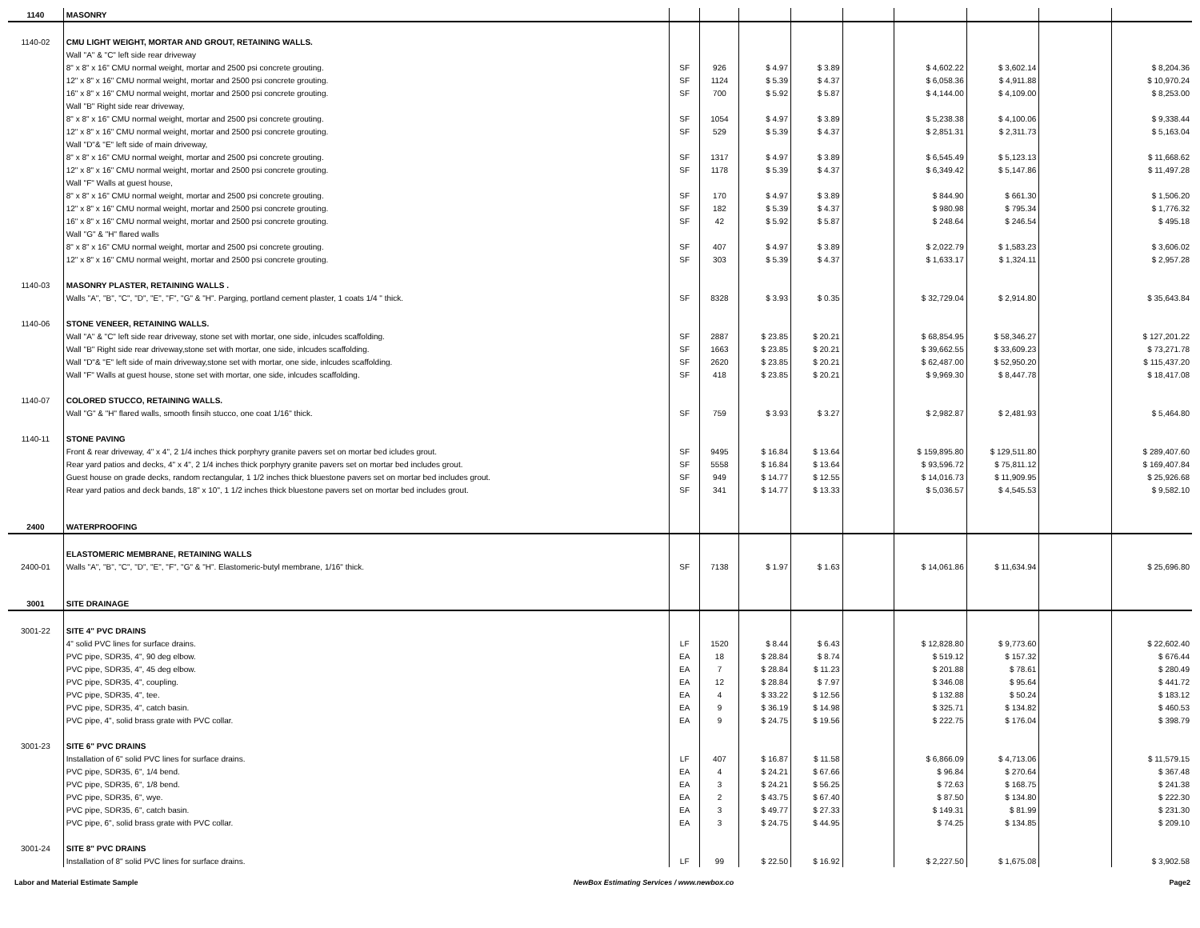| 1140 | MASONRY | | | | | | | | | |
| 1140-02 | CMU LIGHT WEIGHT, MORTAR AND GROUT, RETAINING WALLS. | | | | | | | | | |
| | Wall "A" & "C" left side rear driveway | | | | | | | | | |
| | 8" x 8" x 16" CMU normal weight, mortar and 2500 psi concrete grouting. | SF | 926 | $ 4.97 | $ 3.89 | | $ 4,602.22 | $ 3,602.14 | | $ 8,204.36 |
| | 12" x 8" x 16" CMU normal weight, mortar and 2500 psi concrete grouting. | SF | 1124 | $ 5.39 | $ 4.37 | | $ 6,058.36 | $ 4,911.88 | | $ 10,970.24 |
| | 16" x 8" x 16" CMU normal weight, mortar and 2500 psi concrete grouting. | SF | 700 | $ 5.92 | $ 5.87 | | $ 4,144.00 | $ 4,109.00 | | $ 8,253.00 |
| | Wall "B" Right side rear driveway, | | | | | | | | | |
| | 8" x 8" x 16" CMU normal weight, mortar and 2500 psi concrete grouting. | SF | 1054 | $ 4.97 | $ 3.89 | | $ 5,238.38 | $ 4,100.06 | | $ 9,338.44 |
| | 12" x 8" x 16" CMU normal weight, mortar and 2500 psi concrete grouting. | SF | 529 | $ 5.39 | $ 4.37 | | $ 2,851.31 | $ 2,311.73 | | $ 5,163.04 |
| | Wall "D"& "E" left side of main driveway, | | | | | | | | | |
| | 8" x 8" x 16" CMU normal weight, mortar and 2500 psi concrete grouting. | SF | 1317 | $ 4.97 | $ 3.89 | | $ 6,545.49 | $ 5,123.13 | | $ 11,668.62 |
| | 12" x 8" x 16" CMU normal weight, mortar and 2500 psi concrete grouting. | SF | 1178 | $ 5.39 | $ 4.37 | | $ 6,349.42 | $ 5,147.86 | | $ 11,497.28 |
| | Wall "F" Walls at guest house, | | | | | | | | | |
| | 8" x 8" x 16" CMU normal weight, mortar and 2500 psi concrete grouting. | SF | 170 | $ 4.97 | $ 3.89 | | $ 844.90 | $ 661.30 | | $ 1,506.20 |
| | 12" x 8" x 16" CMU normal weight, mortar and 2500 psi concrete grouting. | SF | 182 | $ 5.39 | $ 4.37 | | $ 980.98 | $ 795.34 | | $ 1,776.32 |
| | 16" x 8" x 16" CMU normal weight, mortar and 2500 psi concrete grouting. | SF | 42 | $ 5.92 | $ 5.87 | | $ 248.64 | $ 246.54 | | $ 495.18 |
| | Wall "G" & "H" flared walls | | | | | | | | | |
| | 8" x 8" x 16" CMU normal weight, mortar and 2500 psi concrete grouting. | SF | 407 | $ 4.97 | $ 3.89 | | $ 2,022.79 | $ 1,583.23 | | $ 3,606.02 |
| | 12" x 8" x 16" CMU normal weight, mortar and 2500 psi concrete grouting. | SF | 303 | $ 5.39 | $ 4.37 | | $ 1,633.17 | $ 1,324.11 | | $ 2,957.28 |
| 1140-03 | MASONRY PLASTER, RETAINING WALLS . | | | | | | | | | |
| | Walls "A", "B", "C", "D", "E", "F", "G" & "H". Parging, portland cement plaster, 1 coats 1/4 " thick. | SF | 8328 | $ 3.93 | $ 0.35 | | $ 32,729.04 | $ 2,914.80 | | $ 35,643.84 |
| 1140-06 | STONE VENEER, RETAINING WALLS. | | | | | | | | | |
| | Wall "A" & "C" left side rear driveway, stone set with mortar, one side, inlcudes scaffolding. | SF | 2887 | $ 23.85 | $ 20.21 | | $ 68,854.95 | $ 58,346.27 | | $ 127,201.22 |
| | Wall "B" Right side rear driveway,stone set with mortar, one side, inlcudes scaffolding. | SF | 1663 | $ 23.85 | $ 20.21 | | $ 39,662.55 | $ 33,609.23 | | $ 73,271.78 |
| | Wall "D"& "E" left side of main driveway,stone set with mortar, one side, inlcudes scaffolding. | SF | 2620 | $ 23.85 | $ 20.21 | | $ 62,487.00 | $ 52,950.20 | | $ 115,437.20 |
| | Wall "F" Walls at guest house, stone set with mortar, one side, inlcudes scaffolding. | SF | 418 | $ 23.85 | $ 20.21 | | $ 9,969.30 | $ 8,447.78 | | $ 18,417.08 |
| 1140-07 | COLORED STUCCO, RETAINING WALLS. | | | | | | | | | |
| | Wall "G" & "H" flared walls, smooth finsih stucco, one coat 1/16" thick. | SF | 759 | $ 3.93 | $ 3.27 | | $ 2,982.87 | $ 2,481.93 | | $ 5,464.80 |
| 1140-11 | STONE PAVING | | | | | | | | | |
| | Front & rear driveway, 4" x 4", 2 1/4 inches thick porphyry granite pavers set on mortar bed icludes grout. | SF | 9495 | $ 16.84 | $ 13.64 | | $ 159,895.80 | $ 129,511.80 | | $ 289,407.60 |
| | Rear yard patios and decks, 4" x 4", 2 1/4 inches thick porphyry granite pavers set on mortar bed includes grout. | SF | 5558 | $ 16.84 | $ 13.64 | | $ 93,596.72 | $ 75,811.12 | | $ 169,407.84 |
| | Guest house on grade decks, random rectangular, 1 1/2 inches thick bluestone pavers set on mortar bed includes grout. | SF | 949 | $ 14.77 | $ 12.55 | | $ 14,016.73 | $ 11,909.95 | | $ 25,926.68 |
| | Rear yard patios and deck bands, 18" x 10", 1 1/2 inches thick bluestone pavers set on mortar bed includes grout. | SF | 341 | $ 14.77 | $ 13.33 | | $ 5,036.57 | $ 4,545.53 | | $ 9,582.10 |
| 2400 | WATERPROOFING | | | | | | | | | |
| | ELASTOMERIC MEMBRANE, RETAINING WALLS | | | | | | | | | |
| 2400-01 | Walls "A", "B", "C", "D", "E", "F", "G" & "H". Elastomeric-butyl membrane, 1/16" thick. | SF | 7138 | $ 1.97 | $ 1.63 | | $ 14,061.86 | $ 11,634.94 | | $ 25,696.80 |
| 3001 | SITE DRAINAGE | | | | | | | | | |
| 3001-22 | SITE 4" PVC DRAINS | | | | | | | | | |
| | 4" solid PVC lines for surface drains. | LF | 1520 | $ 8.44 | $ 6.43 | | $ 12,828.80 | $ 9,773.60 | | $ 22,602.40 |
| | PVC pipe, SDR35, 4", 90 deg elbow. | EA | 18 | $ 28.84 | $ 8.74 | | $ 519.12 | $ 157.32 | | $ 676.44 |
| | PVC pipe, SDR35, 4", 45 deg elbow. | EA | 7 | $ 28.84 | $ 11.23 | | $ 201.88 | $ 78.61 | | $ 280.49 |
| | PVC pipe, SDR35, 4", coupling. | EA | 12 | $ 28.84 | $ 7.97 | | $ 346.08 | $ 95.64 | | $ 441.72 |
| | PVC pipe, SDR35, 4", tee. | EA | 4 | $ 33.22 | $ 12.56 | | $ 132.88 | $ 50.24 | | $ 183.12 |
| | PVC pipe, SDR35, 4", catch basin. | EA | 9 | $ 36.19 | $ 14.98 | | $ 325.71 | $ 134.82 | | $ 460.53 |
| | PVC pipe, 4", solid brass grate with PVC collar. | EA | 9 | $ 24.75 | $ 19.56 | | $ 222.75 | $ 176.04 | | $ 398.79 |
| 3001-23 | SITE 6" PVC DRAINS | | | | | | | | | |
| | Installation of 6" solid PVC lines for surface drains. | LF | 407 | $ 16.87 | $ 11.58 | | $ 6,866.09 | $ 4,713.06 | | $ 11,579.15 |
| | PVC pipe, SDR35, 6", 1/4 bend. | EA | 4 | $ 24.21 | $ 67.66 | | $ 96.84 | $ 270.64 | | $ 367.48 |
| | PVC pipe, SDR35, 6", 1/8 bend. | EA | 3 | $ 24.21 | $ 56.25 | | $ 72.63 | $ 168.75 | | $ 241.38 |
| | PVC pipe, SDR35, 6", wye. | EA | 2 | $ 43.75 | $ 67.40 | | $ 87.50 | $ 134.80 | | $ 222.30 |
| | PVC pipe, SDR35, 6", catch basin. | EA | 3 | $ 49.77 | $ 27.33 | | $ 149.31 | $ 81.99 | | $ 231.30 |
| | PVC pipe, 6", solid brass grate with PVC collar. | EA | 3 | $ 24.75 | $ 44.95 | | $ 74.25 | $ 134.85 | | $ 209.10 |
| 3001-24 | SITE 8" PVC DRAINS | | | | | | | | | |
| | Installation of 8" solid PVC lines for surface drains. | LF | 99 | $ 22.50 | $ 16.92 | | $ 2,227.50 | $ 1,675.08 | | $ 3,902.58 |
Labor and Material Estimate Sample NewBox Estimating Services / www.newbox.co Page2